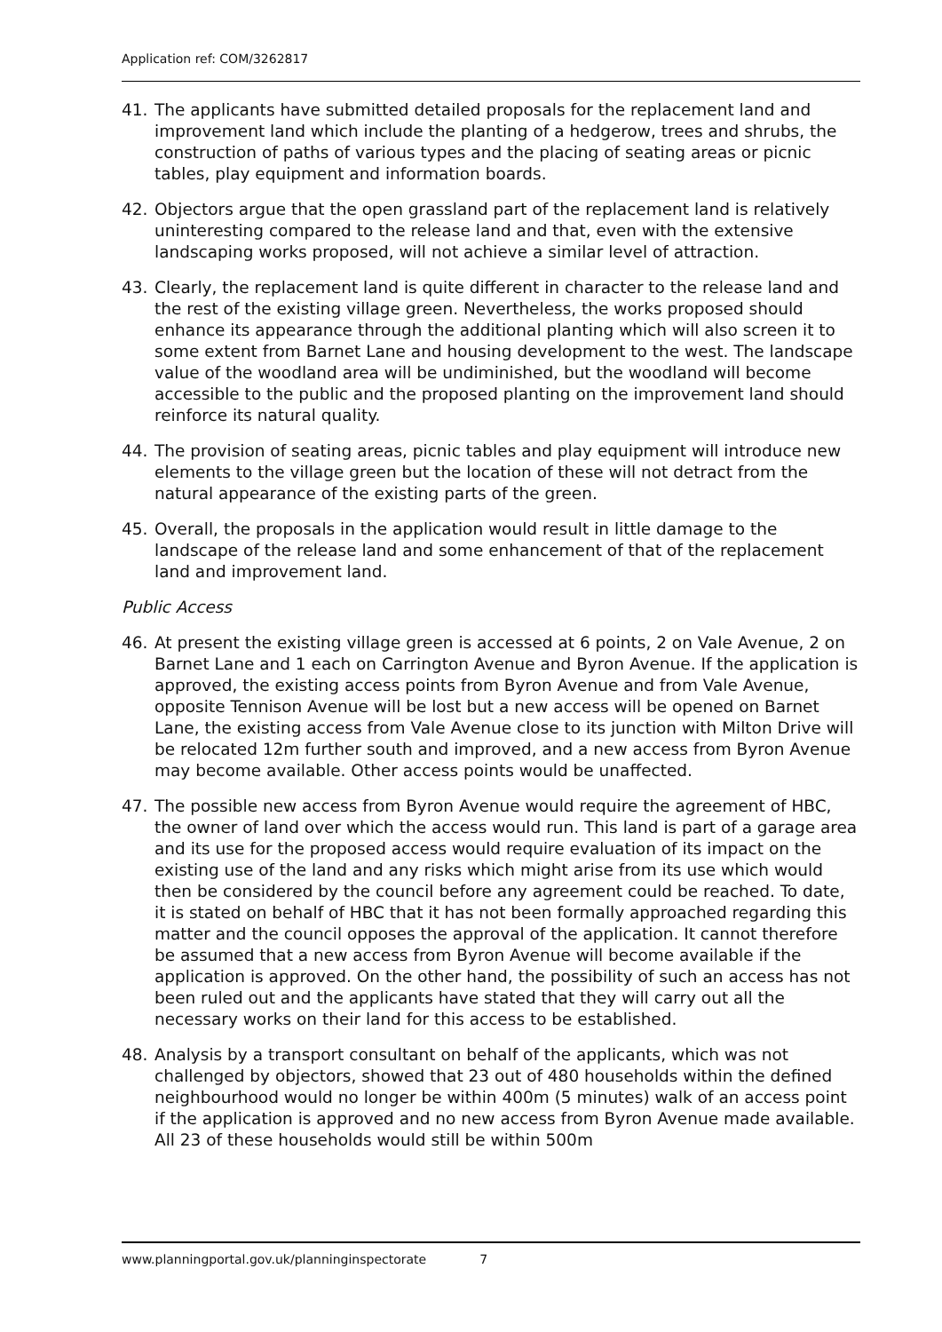Application ref: COM/3262817
41. The applicants have submitted detailed proposals for the replacement land and improvement land which include the planting of a hedgerow, trees and shrubs, the construction of paths of various types and the placing of seating areas or picnic tables, play equipment and information boards.
42. Objectors argue that the open grassland part of the replacement land is relatively uninteresting compared to the release land and that, even with the extensive landscaping works proposed, will not achieve a similar level of attraction.
43. Clearly, the replacement land is quite different in character to the release land and the rest of the existing village green. Nevertheless, the works proposed should enhance its appearance through the additional planting which will also screen it to some extent from Barnet Lane and housing development to the west. The landscape value of the woodland area will be undiminished, but the woodland will become accessible to the public and the proposed planting on the improvement land should reinforce its natural quality.
44. The provision of seating areas, picnic tables and play equipment will introduce new elements to the village green but the location of these will not detract from the natural appearance of the existing parts of the green.
45. Overall, the proposals in the application would result in little damage to the landscape of the release land and some enhancement of that of the replacement land and improvement land.
Public Access
46. At present the existing village green is accessed at 6 points, 2 on Vale Avenue, 2 on Barnet Lane and 1 each on Carrington Avenue and Byron Avenue. If the application is approved, the existing access points from Byron Avenue and from Vale Avenue, opposite Tennison Avenue will be lost but a new access will be opened on Barnet Lane, the existing access from Vale Avenue close to its junction with Milton Drive will be relocated 12m further south and improved, and a new access from Byron Avenue may become available. Other access points would be unaffected.
47. The possible new access from Byron Avenue would require the agreement of HBC, the owner of land over which the access would run. This land is part of a garage area and its use for the proposed access would require evaluation of its impact on the existing use of the land and any risks which might arise from its use which would then be considered by the council before any agreement could be reached. To date, it is stated on behalf of HBC that it has not been formally approached regarding this matter and the council opposes the approval of the application. It cannot therefore be assumed that a new access from Byron Avenue will become available if the application is approved. On the other hand, the possibility of such an access has not been ruled out and the applicants have stated that they will carry out all the necessary works on their land for this access to be established.
48. Analysis by a transport consultant on behalf of the applicants, which was not challenged by objectors, showed that 23 out of 480 households within the defined neighbourhood would no longer be within 400m (5 minutes) walk of an access point if the application is approved and no new access from Byron Avenue made available. All 23 of these households would still be within 500m
www.planningportal.gov.uk/planninginspectorate 7